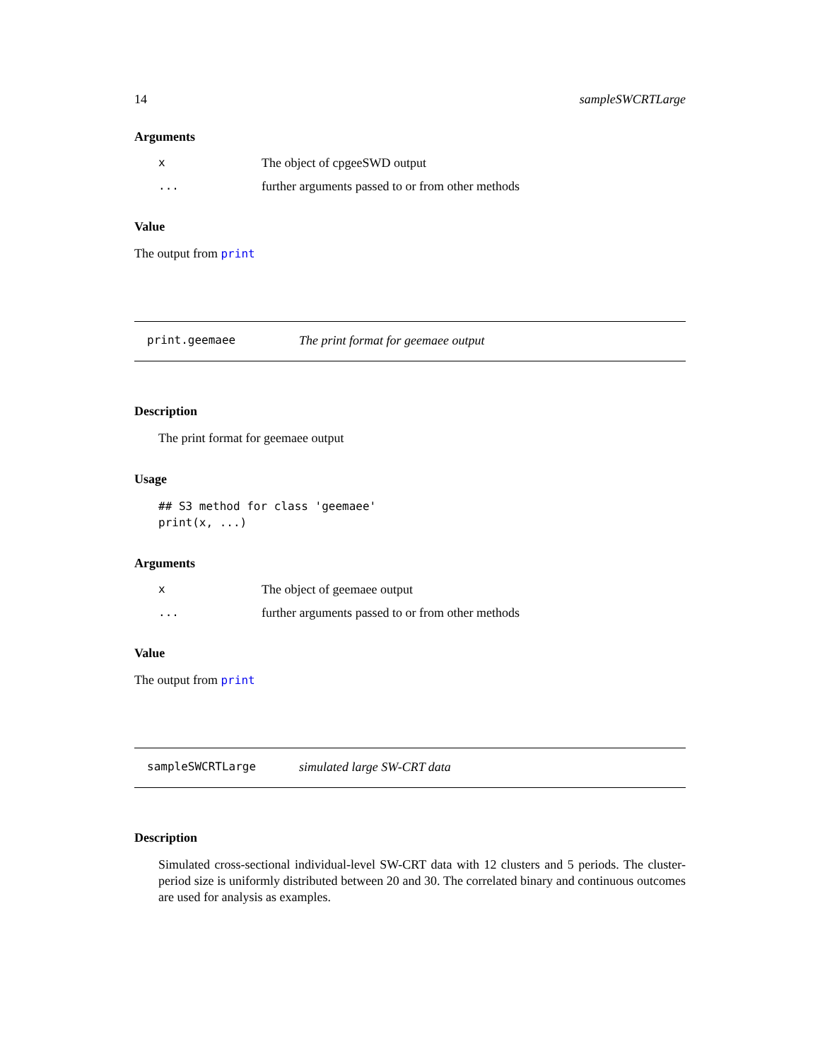14 sampleSWCRTLarge
Arguments
x The object of cpgeeSWD output
... further arguments passed to or from other methods
Value
The output from print
print.geemaee The print format for geemaee output
Description
The print format for geemaee output
Usage
## S3 method for class 'geemaee'
print(x, ...)
Arguments
x The object of geemaee output
... further arguments passed to or from other methods
Value
The output from print
sampleSWCRTLarge simulated large SW-CRT data
Description
Simulated cross-sectional individual-level SW-CRT data with 12 clusters and 5 periods. The cluster-period size is uniformly distributed between 20 and 30. The correlated binary and continuous outcomes are used for analysis as examples.